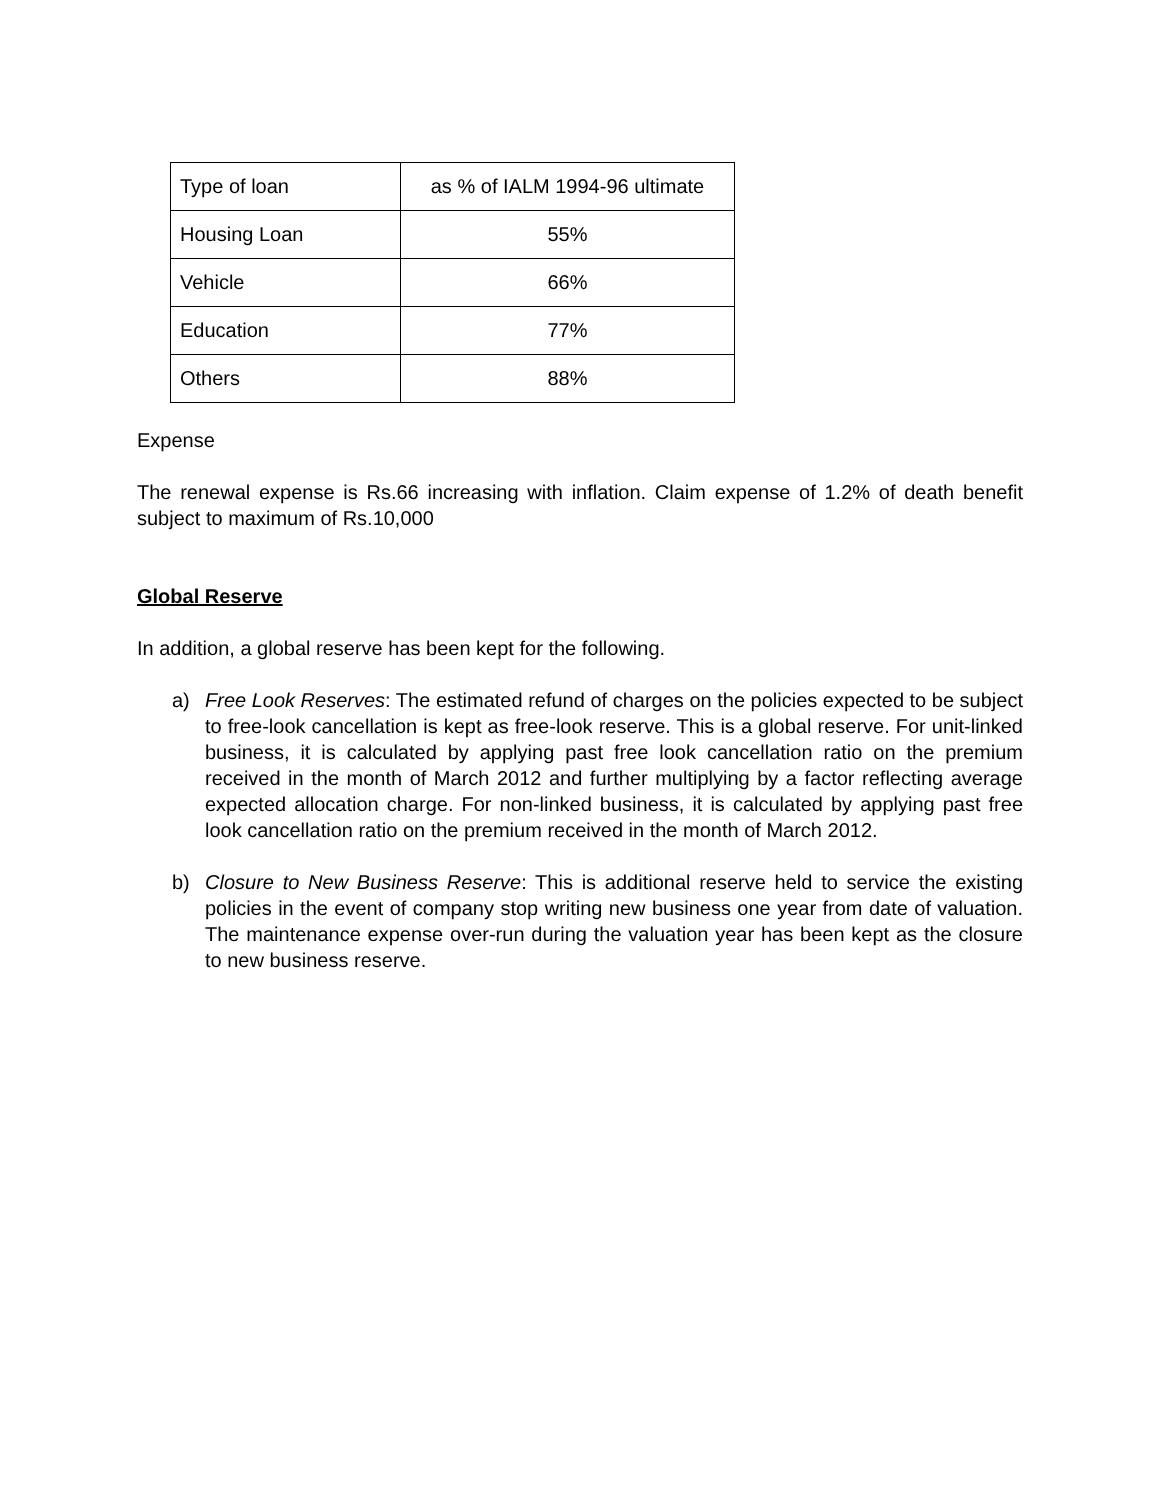| Type of loan | as % of IALM 1994-96 ultimate |
| Housing Loan | 55% |
| Vehicle | 66% |
| Education | 77% |
| Others | 88% |
Expense
The renewal expense is Rs.66 increasing with inflation. Claim expense of 1.2% of death benefit subject to maximum of Rs.10,000
Global Reserve
In addition, a global reserve has been kept for the following.
a) Free Look Reserves: The estimated refund of charges on the policies expected to be subject to free-look cancellation is kept as free-look reserve. This is a global reserve. For unit-linked business, it is calculated by applying past free look cancellation ratio on the premium received in the month of March 2012 and further multiplying by a factor reflecting average expected allocation charge. For non-linked business, it is calculated by applying past free look cancellation ratio on the premium received in the month of March 2012.
b) Closure to New Business Reserve: This is additional reserve held to service the existing policies in the event of company stop writing new business one year from date of valuation. The maintenance expense over-run during the valuation year has been kept as the closure to new business reserve.